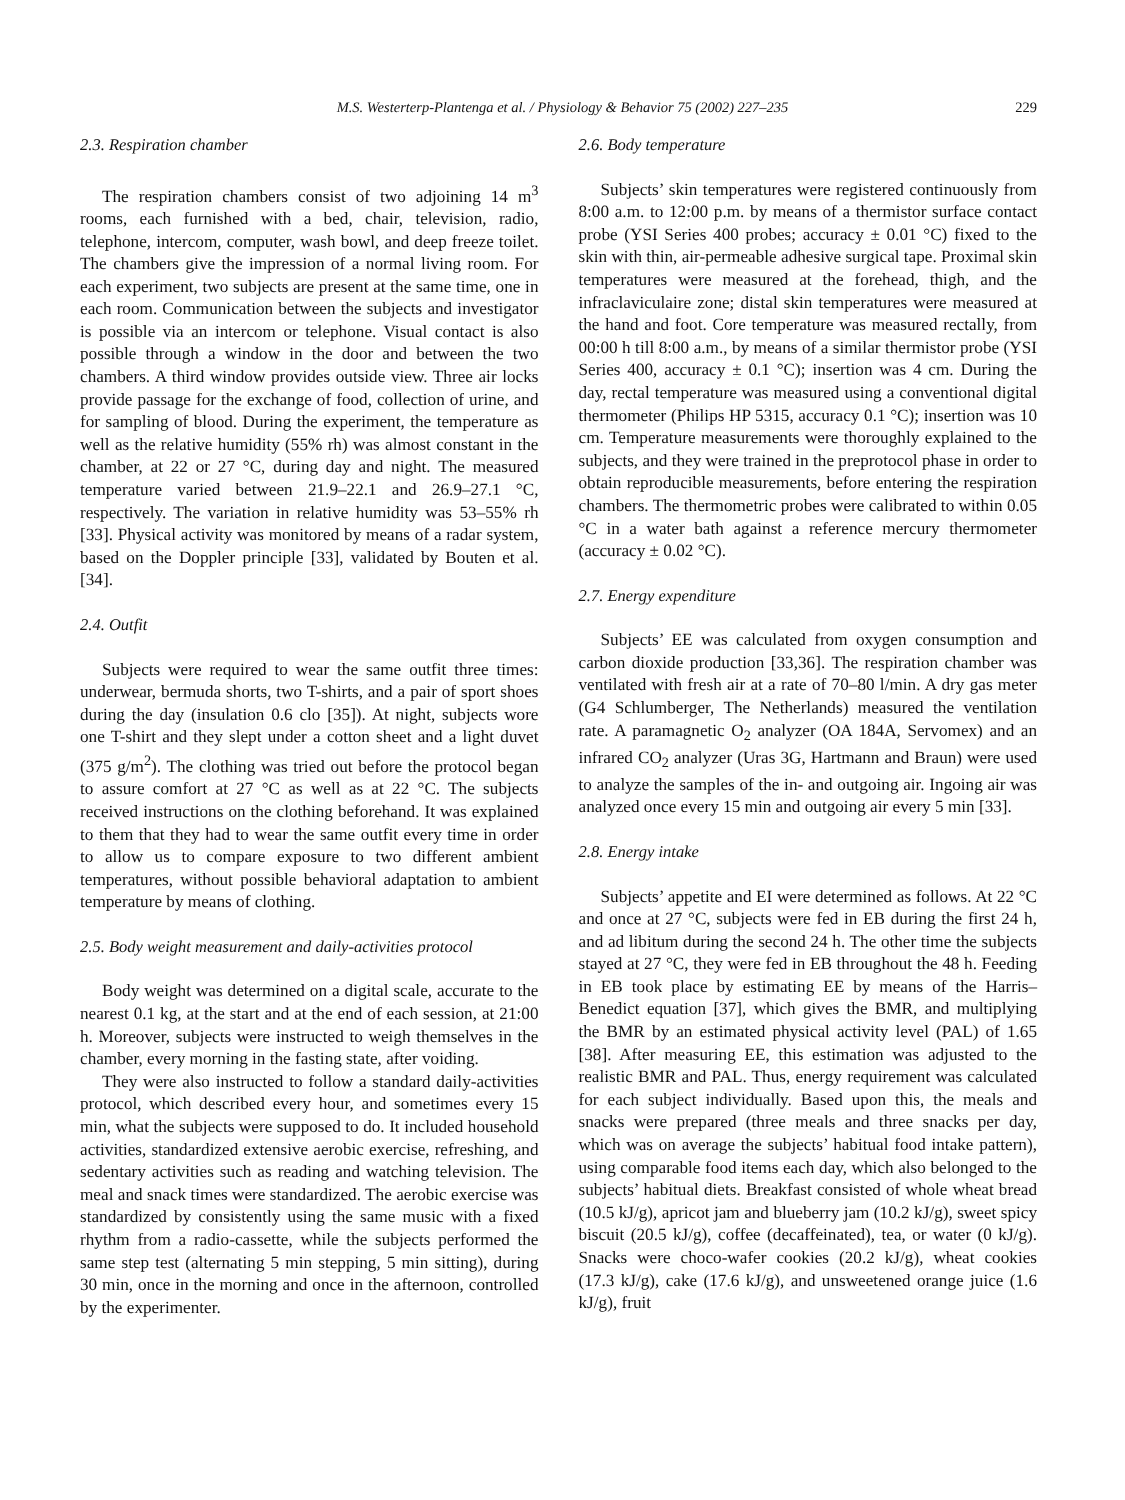M.S. Westerterp-Plantenga et al. / Physiology & Behavior 75 (2002) 227–235 229
2.3. Respiration chamber
The respiration chambers consist of two adjoining 14 m<sup>3</sup> rooms, each furnished with a bed, chair, television, radio, telephone, intercom, computer, wash bowl, and deep freeze toilet. The chambers give the impression of a normal living room. For each experiment, two subjects are present at the same time, one in each room. Communication between the subjects and investigator is possible via an intercom or telephone. Visual contact is also possible through a window in the door and between the two chambers. A third window provides outside view. Three air locks provide passage for the exchange of food, collection of urine, and for sampling of blood. During the experiment, the temperature as well as the relative humidity (55% rh) was almost constant in the chamber, at 22 or 27 °C, during day and night. The measured temperature varied between 21.9–22.1 and 26.9–27.1 °C, respectively. The variation in relative humidity was 53–55% rh [33]. Physical activity was monitored by means of a radar system, based on the Doppler principle [33], validated by Bouten et al. [34].
2.4. Outfit
Subjects were required to wear the same outfit three times: underwear, bermuda shorts, two T-shirts, and a pair of sport shoes during the day (insulation 0.6 clo [35]). At night, subjects wore one T-shirt and they slept under a cotton sheet and a light duvet (375 g/m<sup>2</sup>). The clothing was tried out before the protocol began to assure comfort at 27 °C as well as at 22 °C. The subjects received instructions on the clothing beforehand. It was explained to them that they had to wear the same outfit every time in order to allow us to compare exposure to two different ambient temperatures, without possible behavioral adaptation to ambient temperature by means of clothing.
2.5. Body weight measurement and daily-activities protocol
Body weight was determined on a digital scale, accurate to the nearest 0.1 kg, at the start and at the end of each session, at 21:00 h. Moreover, subjects were instructed to weigh themselves in the chamber, every morning in the fasting state, after voiding.
They were also instructed to follow a standard daily-activities protocol, which described every hour, and sometimes every 15 min, what the subjects were supposed to do. It included household activities, standardized extensive aerobic exercise, refreshing, and sedentary activities such as reading and watching television. The meal and snack times were standardized. The aerobic exercise was standardized by consistently using the same music with a fixed rhythm from a radio-cassette, while the subjects performed the same step test (alternating 5 min stepping, 5 min sitting), during 30 min, once in the morning and once in the afternoon, controlled by the experimenter.
2.6. Body temperature
Subjects’ skin temperatures were registered continuously from 8:00 a.m. to 12:00 p.m. by means of a thermistor surface contact probe (YSI Series 400 probes; accuracy ± 0.01 °C) fixed to the skin with thin, air-permeable adhesive surgical tape. Proximal skin temperatures were measured at the forehead, thigh, and the infraclaviculaire zone; distal skin temperatures were measured at the hand and foot. Core temperature was measured rectally, from 00:00 h till 8:00 a.m., by means of a similar thermistor probe (YSI Series 400, accuracy ± 0.1 °C); insertion was 4 cm. During the day, rectal temperature was measured using a conventional digital thermometer (Philips HP 5315, accuracy 0.1 °C); insertion was 10 cm. Temperature measurements were thoroughly explained to the subjects, and they were trained in the preprotocol phase in order to obtain reproducible measurements, before entering the respiration chambers. The thermometric probes were calibrated to within 0.05 °C in a water bath against a reference mercury thermometer (accuracy ± 0.02 °C).
2.7. Energy expenditure
Subjects’ EE was calculated from oxygen consumption and carbon dioxide production [33,36]. The respiration chamber was ventilated with fresh air at a rate of 70–80 l/min. A dry gas meter (G4 Schlumberger, The Netherlands) measured the ventilation rate. A paramagnetic O<sub>2</sub> analyzer (OA 184A, Servomex) and an infrared CO<sub>2</sub> analyzer (Uras 3G, Hartmann and Braun) were used to analyze the samples of the in- and outgoing air. Ingoing air was analyzed once every 15 min and outgoing air every 5 min [33].
2.8. Energy intake
Subjects’ appetite and EI were determined as follows. At 22 °C and once at 27 °C, subjects were fed in EB during the first 24 h, and ad libitum during the second 24 h. The other time the subjects stayed at 27 °C, they were fed in EB throughout the 48 h. Feeding in EB took place by estimating EE by means of the Harris–Benedict equation [37], which gives the BMR, and multiplying the BMR by an estimated physical activity level (PAL) of 1.65 [38]. After measuring EE, this estimation was adjusted to the realistic BMR and PAL. Thus, energy requirement was calculated for each subject individually. Based upon this, the meals and snacks were prepared (three meals and three snacks per day, which was on average the subjects’ habitual food intake pattern), using comparable food items each day, which also belonged to the subjects’ habitual diets. Breakfast consisted of whole wheat bread (10.5 kJ/g), apricot jam and blueberry jam (10.2 kJ/g), sweet spicy biscuit (20.5 kJ/g), coffee (decaffeinated), tea, or water (0 kJ/g). Snacks were choco-wafer cookies (20.2 kJ/g), wheat cookies (17.3 kJ/g), cake (17.6 kJ/g), and unsweetened orange juice (1.6 kJ/g), fruit